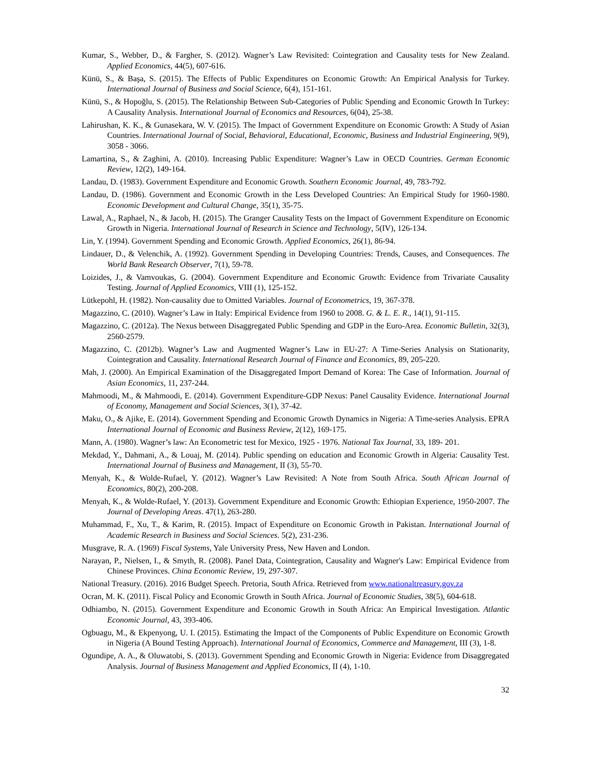Kumar, S., Webber, D., & Fargher, S. (2012). Wagner’s Law Revisited: Cointegration and Causality tests for New Zealand. Applied Economics, 44(5), 607-616.
Künü, S., & Başa, S. (2015). The Effects of Public Expenditures on Economic Growth: An Empirical Analysis for Turkey. International Journal of Business and Social Science, 6(4), 151-161.
Künü, S., & Hopoğlu, S. (2015). The Relationship Between Sub-Categories of Public Spending and Economic Growth In Turkey: A Causality Analysis. International Journal of Economics and Resources, 6(04), 25-38.
Lahirushan, K. K., & Gunasekara, W. V. (2015). The Impact of Government Expenditure on Economic Growth: A Study of Asian Countries. International Journal of Social, Behavioral, Educational, Economic, Business and Industrial Engineering, 9(9), 3058 - 3066.
Lamartina, S., & Zaghini, A. (2010). Increasing Public Expenditure: Wagner’s Law in OECD Countries. German Economic Review, 12(2), 149-164.
Landau, D. (1983). Government Expenditure and Economic Growth. Southern Economic Journal, 49, 783-792.
Landau, D. (1986). Government and Economic Growth in the Less Developed Countries: An Empirical Study for 1960-1980. Economic Development and Cultural Change, 35(1), 35-75.
Lawal, A., Raphael, N., & Jacob, H. (2015). The Granger Causality Tests on the Impact of Government Expenditure on Economic Growth in Nigeria. International Journal of Research in Science and Technology, 5(IV), 126-134.
Lin, Y. (1994). Government Spending and Economic Growth. Applied Economics, 26(1), 86-94.
Lindauer, D., & Velenchik, A. (1992). Government Spending in Developing Countries: Trends, Causes, and Consequences. The World Bank Research Observer, 7(1), 59-78.
Loizides, J., & Vamvoukas, G. (2004). Government Expenditure and Economic Growth: Evidence from Trivariate Causality Testing. Journal of Applied Economics, VIII (1), 125-152.
Lütkepohl, H. (1982). Non-causality due to Omitted Variables. Journal of Econometrics, 19, 367-378.
Magazzino, C. (2010). Wagner’s Law in Italy: Empirical Evidence from 1960 to 2008. G. & L. E. R., 14(1), 91-115.
Magazzino, C. (2012a). The Nexus between Disaggregated Public Spending and GDP in the Euro-Area. Economic Bulletin, 32(3), 2560-2579.
Magazzino, C. (2012b). Wagner’s Law and Augmented Wagner’s Law in EU-27: A Time-Series Analysis on Stationarity, Cointegration and Causality. International Research Journal of Finance and Economics, 89, 205-220.
Mah, J. (2000). An Empirical Examination of the Disaggregated Import Demand of Korea: The Case of Information. Journal of Asian Economics, 11, 237-244.
Mahmoodi, M., & Mahmoodi, E. (2014). Government Expenditure-GDP Nexus: Panel Causality Evidence. International Journal of Economy, Management and Social Sciences, 3(1), 37-42.
Maku, O., & Ajike, E. (2014). Government Spending and Economic Growth Dynamics in Nigeria: A Time-series Analysis. EPRA International Journal of Economic and Business Review, 2(12), 169-175.
Mann, A. (1980). Wagner’s law: An Econometric test for Mexico, 1925 - 1976. National Tax Journal, 33, 189- 201.
Mekdad, Y., Dahmani, A., & Louaj, M. (2014). Public spending on education and Economic Growth in Algeria: Causality Test. International Journal of Business and Management, II (3), 55-70.
Menyah, K., & Wolde-Rufael, Y. (2012). Wagner’s Law Revisited: A Note from South Africa. South African Journal of Economics, 80(2), 200-208.
Menyah, K., & Wolde-Rufael, Y. (2013). Government Expenditure and Economic Growth: Ethiopian Experience, 1950-2007. The Journal of Developing Areas. 47(1), 263-280.
Muhammad, F., Xu, T., & Karim, R. (2015). Impact of Expenditure on Economic Growth in Pakistan. International Journal of Academic Research in Business and Social Sciences. 5(2), 231-236.
Musgrave, R. A. (1969) Fiscal Systems, Yale University Press, New Haven and London.
Narayan, P., Nielsen, I., & Smyth, R. (2008). Panel Data, Cointegration, Causality and Wagner's Law: Empirical Evidence from Chinese Provinces. China Economic Review, 19, 297-307.
National Treasury. (2016). 2016 Budget Speech. Pretoria, South Africa. Retrieved from www.nationaltreasury.gov.za
Ocran, M. K. (2011). Fiscal Policy and Economic Growth in South Africa. Journal of Economic Studies, 38(5), 604-618.
Odhiambo, N. (2015). Government Expenditure and Economic Growth in South Africa: An Empirical Investigation. Atlantic Economic Journal, 43, 393-406.
Ogbuagu, M., & Ekpenyong, U. I. (2015). Estimating the Impact of the Components of Public Expenditure on Economic Growth in Nigeria (A Bound Testing Approach). International Journal of Economics, Commerce and Management, III (3), 1-8.
Ogundipe, A. A., & Oluwatobi, S. (2013). Government Spending and Economic Growth in Nigeria: Evidence from Disaggregated Analysis. Journal of Business Management and Applied Economics, II (4), 1-10.
32